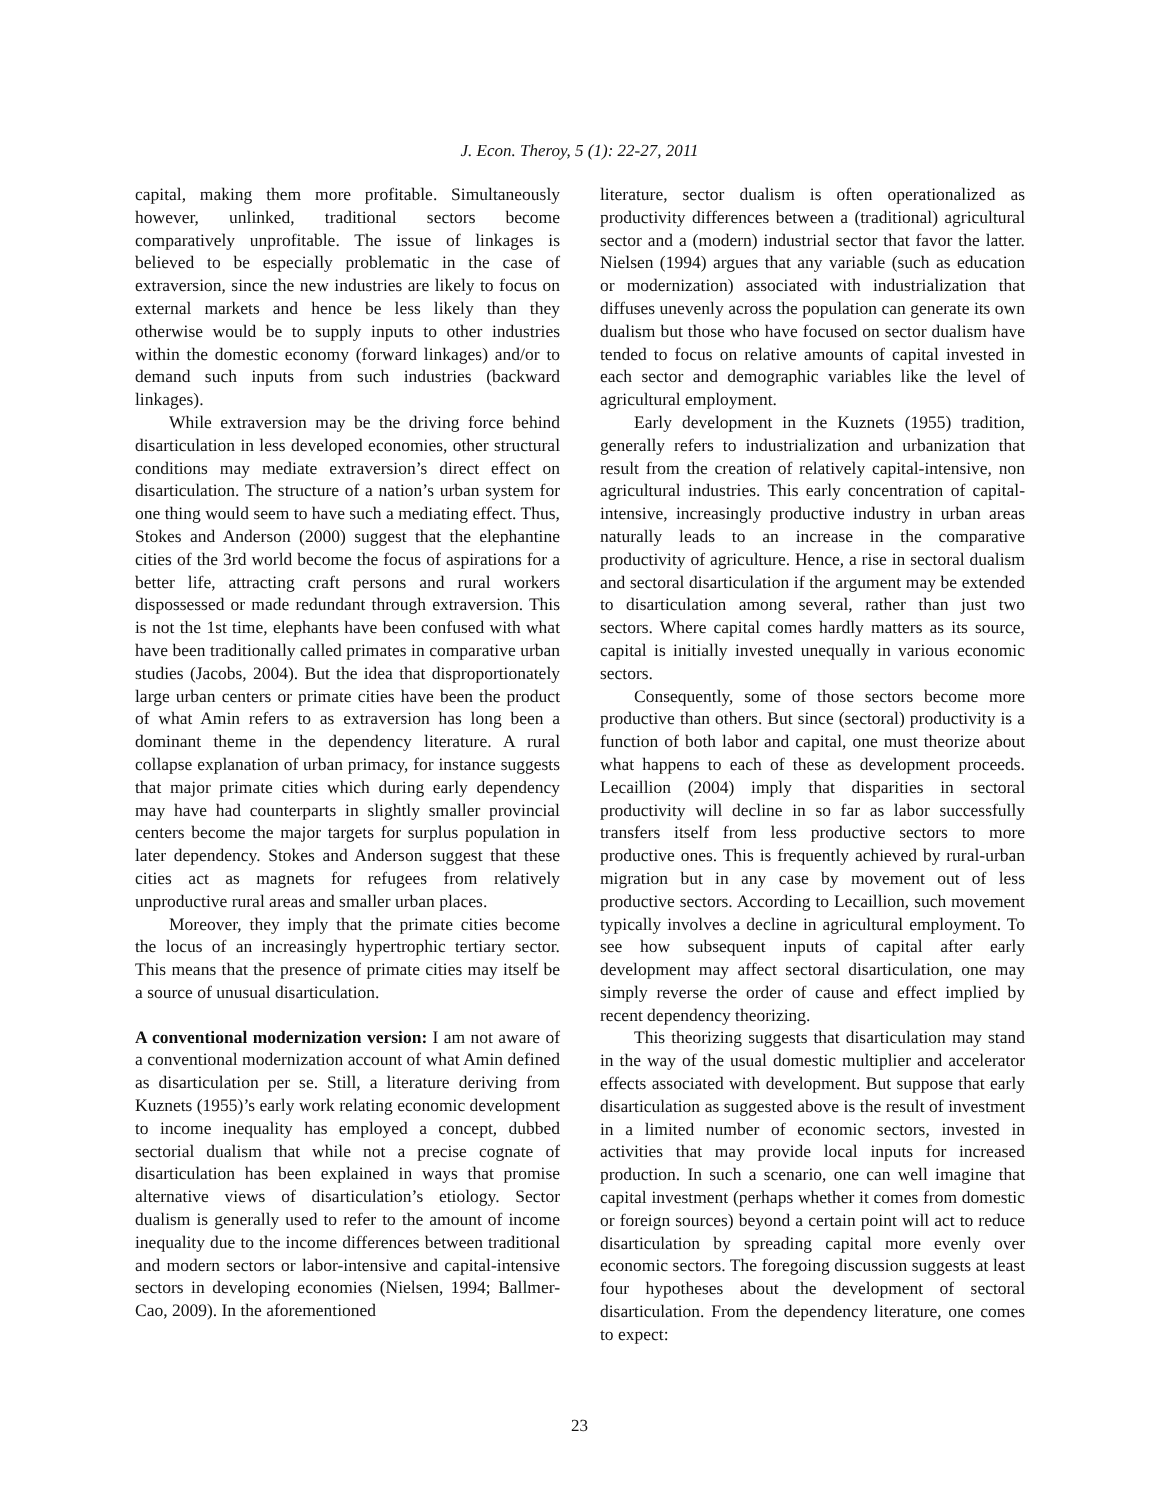J. Econ. Theroy, 5 (1): 22-27, 2011
capital, making them more profitable. Simultaneously however, unlinked, traditional sectors become comparatively unprofitable. The issue of linkages is believed to be especially problematic in the case of extraversion, since the new industries are likely to focus on external markets and hence be less likely than they otherwise would be to supply inputs to other industries within the domestic economy (forward linkages) and/or to demand such inputs from such industries (backward linkages).
While extraversion may be the driving force behind disarticulation in less developed economies, other structural conditions may mediate extraversion’s direct effect on disarticulation. The structure of a nation’s urban system for one thing would seem to have such a mediating effect. Thus, Stokes and Anderson (2000) suggest that the elephantine cities of the 3rd world become the focus of aspirations for a better life, attracting craft persons and rural workers dispossessed or made redundant through extraversion. This is not the 1st time, elephants have been confused with what have been traditionally called primates in comparative urban studies (Jacobs, 2004). But the idea that disproportionately large urban centers or primate cities have been the product of what Amin refers to as extraversion has long been a dominant theme in the dependency literature. A rural collapse explanation of urban primacy, for instance suggests that major primate cities which during early dependency may have had counterparts in slightly smaller provincial centers become the major targets for surplus population in later dependency. Stokes and Anderson suggest that these cities act as magnets for refugees from relatively unproductive rural areas and smaller urban places.
Moreover, they imply that the primate cities become the locus of an increasingly hypertrophic tertiary sector. This means that the presence of primate cities may itself be a source of unusual disarticulation.
A conventional modernization version: I am not aware of a conventional modernization account of what Amin defined as disarticulation per se. Still, a literature deriving from Kuznets (1955)’s early work relating economic development to income inequality has employed a concept, dubbed sectorial dualism that while not a precise cognate of disarticulation has been explained in ways that promise alternative views of disarticulation’s etiology. Sector dualism is generally used to refer to the amount of income inequality due to the income differences between traditional and modern sectors or labor-intensive and capital-intensive sectors in developing economies (Nielsen, 1994; Ballmer-Cao, 2009). In the aforementioned
literature, sector dualism is often operationalized as productivity differences between a (traditional) agricultural sector and a (modern) industrial sector that favor the latter. Nielsen (1994) argues that any variable (such as education or modernization) associated with industrialization that diffuses unevenly across the population can generate its own dualism but those who have focused on sector dualism have tended to focus on relative amounts of capital invested in each sector and demographic variables like the level of agricultural employment.
Early development in the Kuznets (1955) tradition, generally refers to industrialization and urbanization that result from the creation of relatively capital-intensive, non agricultural industries. This early concentration of capital-intensive, increasingly productive industry in urban areas naturally leads to an increase in the comparative productivity of agriculture. Hence, a rise in sectoral dualism and sectoral disarticulation if the argument may be extended to disarticulation among several, rather than just two sectors. Where capital comes hardly matters as its source, capital is initially invested unequally in various economic sectors.
Consequently, some of those sectors become more productive than others. But since (sectoral) productivity is a function of both labor and capital, one must theorize about what happens to each of these as development proceeds. Lecaillion (2004) imply that disparities in sectoral productivity will decline in so far as labor successfully transfers itself from less productive sectors to more productive ones. This is frequently achieved by rural-urban migration but in any case by movement out of less productive sectors. According to Lecaillion, such movement typically involves a decline in agricultural employment. To see how subsequent inputs of capital after early development may affect sectoral disarticulation, one may simply reverse the order of cause and effect implied by recent dependency theorizing.
This theorizing suggests that disarticulation may stand in the way of the usual domestic multiplier and accelerator effects associated with development. But suppose that early disarticulation as suggested above is the result of investment in a limited number of economic sectors, invested in activities that may provide local inputs for increased production. In such a scenario, one can well imagine that capital investment (perhaps whether it comes from domestic or foreign sources) beyond a certain point will act to reduce disarticulation by spreading capital more evenly over economic sectors. The foregoing discussion suggests at least four hypotheses about the development of sectoral disarticulation. From the dependency literature, one comes to expect:
23